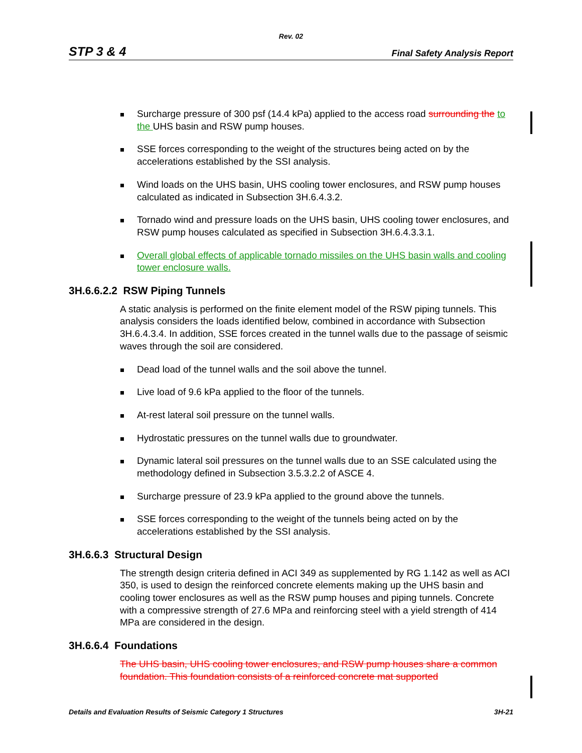Rev. 02
STP 3 & 4 Final Safety Analysis Report
Surcharge pressure of 300 psf (14.4 kPa) applied to the access road surrounding the to the UHS basin and RSW pump houses.
SSE forces corresponding to the weight of the structures being acted on by the accelerations established by the SSI analysis.
Wind loads on the UHS basin, UHS cooling tower enclosures, and RSW pump houses calculated as indicated in Subsection 3H.6.4.3.2.
Tornado wind and pressure loads on the UHS basin, UHS cooling tower enclosures, and RSW pump houses calculated as specified in Subsection 3H.6.4.3.3.1.
Overall global effects of applicable tornado missiles on the UHS basin walls and cooling tower enclosure walls.
3H.6.6.2.2 RSW Piping Tunnels
A static analysis is performed on the finite element model of the RSW piping tunnels. This analysis considers the loads identified below, combined in accordance with Subsection 3H.6.4.3.4. In addition, SSE forces created in the tunnel walls due to the passage of seismic waves through the soil are considered.
Dead load of the tunnel walls and the soil above the tunnel.
Live load of 9.6 kPa applied to the floor of the tunnels.
At-rest lateral soil pressure on the tunnel walls.
Hydrostatic pressures on the tunnel walls due to groundwater.
Dynamic lateral soil pressures on the tunnel walls due to an SSE calculated using the methodology defined in Subsection 3.5.3.2.2 of ASCE 4.
Surcharge pressure of 23.9 kPa applied to the ground above the tunnels.
SSE forces corresponding to the weight of the tunnels being acted on by the accelerations established by the SSI analysis.
3H.6.6.3 Structural Design
The strength design criteria defined in ACI 349 as supplemented by RG 1.142 as well as ACI 350, is used to design the reinforced concrete elements making up the UHS basin and cooling tower enclosures as well as the RSW pump houses and piping tunnels. Concrete with a compressive strength of 27.6 MPa and reinforcing steel with a yield strength of 414 MPa are considered in the design.
3H.6.6.4 Foundations
The UHS basin, UHS cooling tower enclosures, and RSW pump houses share a common foundation. This foundation consists of a reinforced concrete mat supported
Details and Evaluation Results of Seismic Category 1 Structures 3H-21